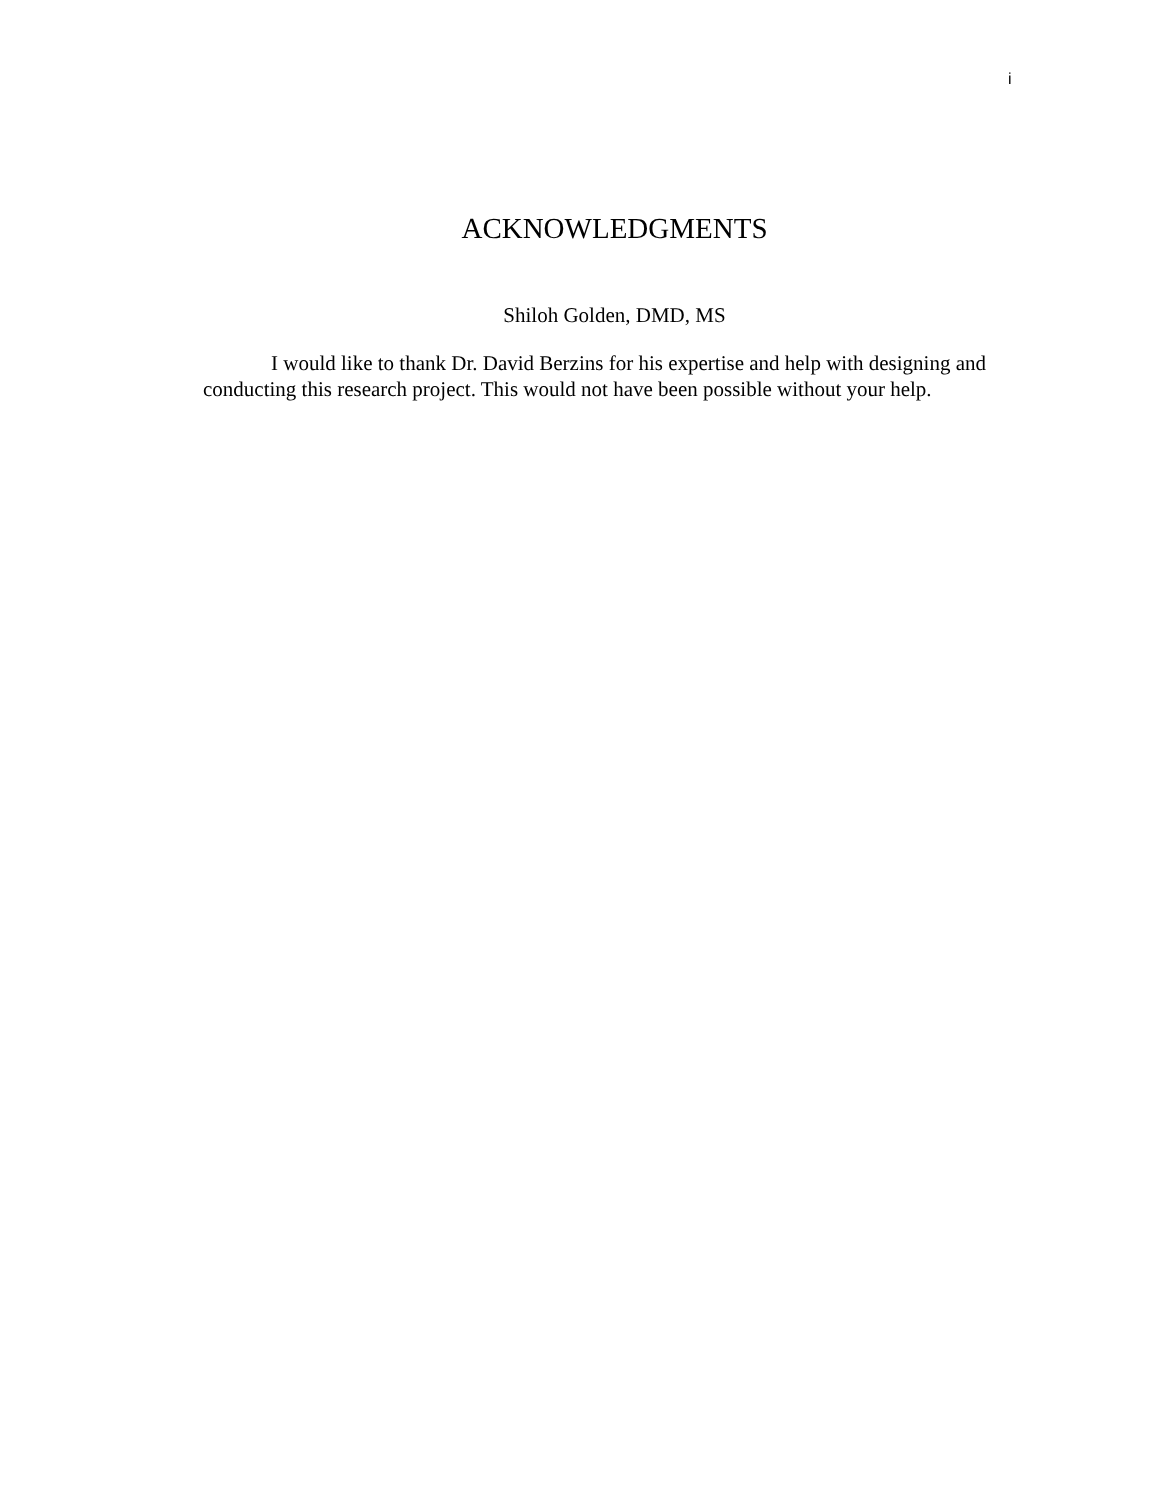i
ACKNOWLEDGMENTS
Shiloh Golden, DMD, MS
I would like to thank Dr. David Berzins for his expertise and help with designing and conducting this research project. This would not have been possible without your help.